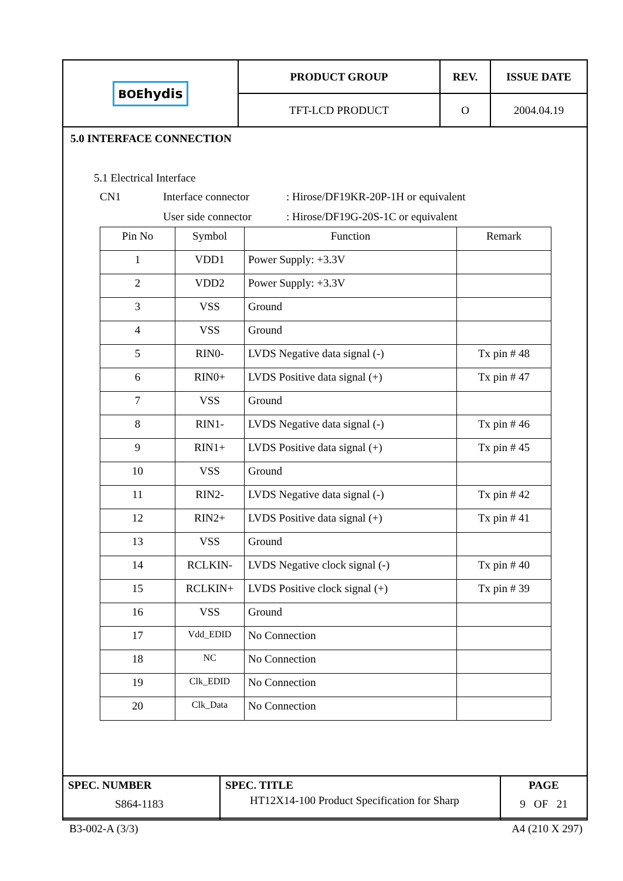| BOE hydis | PRODUCT GROUP | REV. | ISSUE DATE |
| | TFT-LCD PRODUCT | O | 2004.04.19 |
5.0 INTERFACE CONNECTION
5.1 Electrical Interface
CN1 Interface connector: Hirose/DF19KR-20P-1H or equivalent
User side connector: Hirose/DF19G-20S-1C or equivalent
| Pin No | Symbol | Function | Remark |
| --- | --- | --- | --- |
| 1 | VDD1 | Power Supply: +3.3V | |
| 2 | VDD2 | Power Supply: +3.3V | |
| 3 | VSS | Ground | |
| 4 | VSS | Ground | |
| 5 | RIN0- | LVDS Negative data signal (-) | Tx pin # 48 |
| 6 | RIN0+ | LVDS Positive data signal (+) | Tx pin # 47 |
| 7 | VSS | Ground | |
| 8 | RIN1- | LVDS Negative data signal (-) | Tx pin # 46 |
| 9 | RIN1+ | LVDS Positive data signal (+) | Tx pin # 45 |
| 10 | VSS | Ground | |
| 11 | RIN2- | LVDS Negative data signal (-) | Tx pin # 42 |
| 12 | RIN2+ | LVDS Positive data signal (+) | Tx pin # 41 |
| 13 | VSS | Ground | |
| 14 | RCLKIN- | LVDS Negative clock signal (-) | Tx pin # 40 |
| 15 | RCLKIN+ | LVDS Positive clock signal (+) | Tx pin # 39 |
| 16 | VSS | Ground | |
| 17 | Vdd_EDID | No Connection | |
| 18 | NC | No Connection | |
| 19 | Clk_EDID | No Connection | |
| 20 | Clk_Data | No Connection | |
| SPEC. NUMBER S864-1183 | SPEC. TITLE HT12X14-100 Product Specification for Sharp | PAGE 9 OF 21 |
B3-002-A (3/3) A4 (210 X 297)